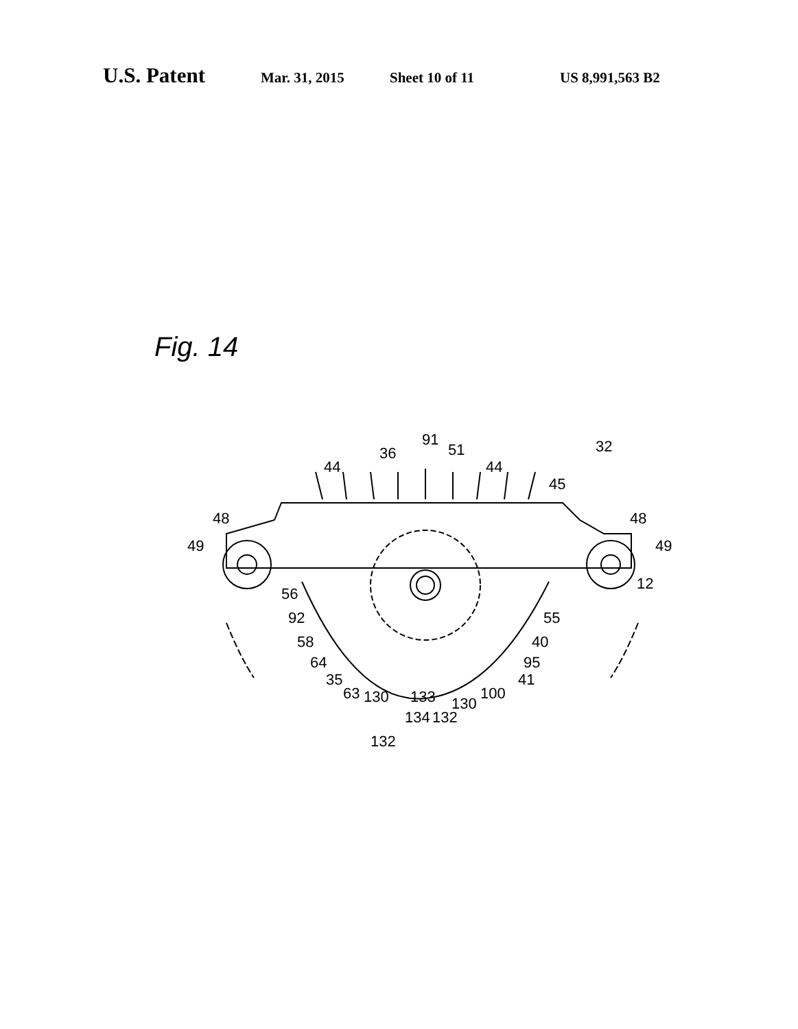U.S. Patent
Mar. 31, 2015 Sheet 10 of 11 US 8,991,563 B2
Fig. 14
91
36
51
44
44
32
45
48
48
49
49
56
12
92
55
58
40
64
95
35
41
63
130
133
130
100
134
132
132